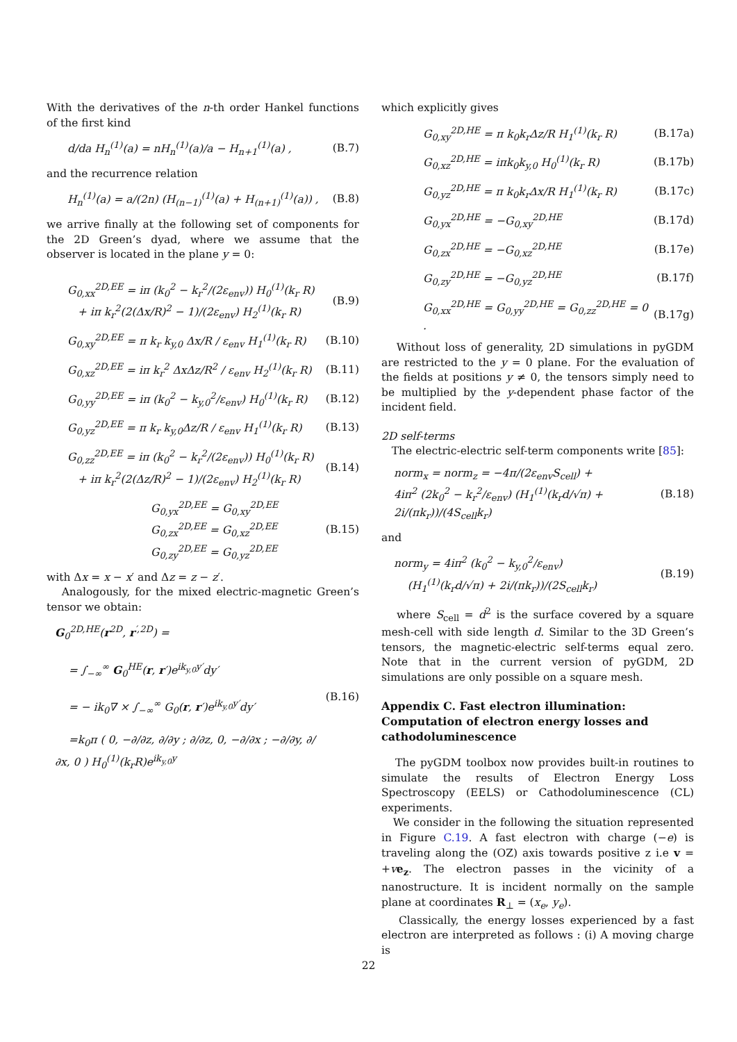With the derivatives of the n-th order Hankel functions of the first kind
d/da H<sub>n</sub><sup>(1)</sup>(a) = nH<sub>n</sub><sup>(1)</sup>(a)/a − H<sub>n+1</sub><sup>(1)</sup>(a) ,
(B.7)
and the recurrence relation
H<sub>n</sub><sup>(1)</sup>(a) = a/(2n) (H<sub>(n−1)</sub><sup>(1)</sup>(a) + H<sub>(n+1)</sub><sup>(1)</sup>(a)) ,
(B.8)
we arrive finally at the following set of components for the 2D Green’s dyad, where we assume that the observer is located in the plane y = 0:
G<sub>0,xx</sub><sup>2D,EE</sup> = iπ (k<sub>0</sub><sup>2</sup> − k<sub>r</sub><sup>2</sup>/(2ε<sub>env</sub>)) H<sub>0</sub><sup>(1)</sup>(k<sub>r</sub> R)
+ iπ k<sub>r</sub><sup>2</sup>(2(Δx/R)<sup>2</sup> − 1)/(2ε<sub>env</sub>) H<sub>2</sub><sup>(1)</sup>(k<sub>r</sub> R)
(B.9)
G<sub>0,xy</sub><sup>2D,EE</sup> = π k<sub>r</sub> k<sub>y,0</sub> Δx/R / ε<sub>env</sub> H<sub>1</sub><sup>(1)</sup>(k<sub>r</sub> R)
(B.10)
G<sub>0,xz</sub><sup>2D,EE</sup> = iπ k<sub>r</sub><sup>2</sup> ΔxΔz/R<sup>2</sup> / ε<sub>env</sub> H<sub>2</sub><sup>(1)</sup>(k<sub>r</sub> R)
(B.11)
G<sub>0,yy</sub><sup>2D,EE</sup> = iπ (k<sub>0</sub><sup>2</sup> − k<sub>y,0</sub><sup>2</sup>/ε<sub>env</sub>) H<sub>0</sub><sup>(1)</sup>(k<sub>r</sub> R)
(B.12)
G<sub>0,yz</sub><sup>2D,EE</sup> = π k<sub>r</sub> k<sub>y,0</sub>Δz/R / ε<sub>env</sub> H<sub>1</sub><sup>(1)</sup>(k<sub>r</sub> R)
(B.13)
G<sub>0,zz</sub><sup>2D,EE</sup> = iπ (k<sub>0</sub><sup>2</sup> − k<sub>r</sub><sup>2</sup>/(2ε<sub>env</sub>)) H<sub>0</sub><sup>(1)</sup>(k<sub>r</sub> R)
+ iπ k<sub>r</sub><sup>2</sup>(2(Δz/R)<sup>2</sup> − 1)/(2ε<sub>env</sub>) H<sub>2</sub><sup>(1)</sup>(k<sub>r</sub> R)
(B.14)
G<sub>0,yx</sub><sup>2D,EE</sup> = G<sub>0,xy</sub><sup>2D,EE</sup>
G<sub>0,zx</sub><sup>2D,EE</sup> = G<sub>0,xz</sub><sup>2D,EE</sup>
G<sub>0,zy</sub><sup>2D,EE</sup> = G<sub>0,yz</sub><sup>2D,EE</sup>
(B.15)
with Δx = x − x′ and Δz = z − z′.
Analogously, for the mixed electric-magnetic Green’s tensor we obtain:
G<sub>0</sub><sup>2D,HE</sup>(r<sup>2D</sup>, r<sup>′,2D</sup>) =
= ∫<sub>−∞</sub><sup>∞</sup> G<sub>0</sub><sup>HE</sup>(r, r′)e<sup>ik<sub>y,0</sub>y′</sup>dy′
= − ik<sub>0</sub>∇ × ∫<sub>−∞</sub><sup>∞</sup> G<sub>0</sub>(r, r′)e<sup>ik<sub>y,0</sub>y′</sup>dy′
=k<sub>0</sub>π ( 0, −∂/∂z, ∂/∂y ; ∂/∂z, 0, −∂/∂x ; −∂/∂y, ∂/∂x, 0 ) H<sub>0</sub><sup>(1)</sup>(k<sub>r</sub>R)e<sup>ik<sub>y,0</sub>y</sup>
(B.16)
which explicitly gives
G<sub>0,xy</sub><sup>2D,HE</sup> = π k<sub>0</sub>k<sub>r</sub>Δz/R H<sub>1</sub><sup>(1)</sup>(k<sub>r</sub> R)
(B.17a)
G<sub>0,xz</sub><sup>2D,HE</sup> = iπk<sub>0</sub>k<sub>y,0</sub> H<sub>0</sub><sup>(1)</sup>(k<sub>r</sub> R)
(B.17b)
G<sub>0,yz</sub><sup>2D,HE</sup> = π k<sub>0</sub>k<sub>r</sub>Δx/R H<sub>1</sub><sup>(1)</sup>(k<sub>r</sub> R)
(B.17c)
G<sub>0,yx</sub><sup>2D,HE</sup> = −G<sub>0,xy</sub><sup>2D,HE</sup> (B.17d)
G<sub>0,zx</sub><sup>2D,HE</sup> = −G<sub>0,xz</sub><sup>2D,HE</sup> (B.17e)
G<sub>0,zy</sub><sup>2D,HE</sup> = −G<sub>0,yz</sub><sup>2D,HE</sup> (B.17f)
G<sub>0,xx</sub><sup>2D,HE</sup> = G<sub>0,yy</sub><sup>2D,HE</sup> = G<sub>0,zz</sub><sup>2D,HE</sup> = 0 .
(B.17g)
Without loss of generality, 2D simulations in pyGDM are restricted to the y = 0 plane. For the evaluation of the fields at positions y ≠ 0, the tensors simply need to be multiplied by the y-dependent phase factor of the incident field.
2D self-terms
The electric-electric self-term components write [85]:
norm<sub>x</sub> = norm<sub>z</sub> = −4π/(2ε<sub>env</sub>S<sub>cell</sub>) +
4iπ<sup>2</sup> (2k<sub>0</sub><sup>2</sup> − k<sub>r</sub><sup>2</sup>/ε<sub>env</sub>) (H<sub>1</sub><sup>(1)</sup>(k<sub>r</sub>d/√π) + 2i/(πk<sub>r</sub>))/(4S<sub>cell</sub>k<sub>r</sub>)
(B.18)
and
norm<sub>y</sub> = 4iπ<sup>2</sup> (k<sub>0</sub><sup>2</sup> − k<sub>y,0</sub><sup>2</sup>/ε<sub>env</sub>)
(H<sub>1</sub><sup>(1)</sup>(k<sub>r</sub>d/√π) + 2i/(πk<sub>r</sub>))/(2S<sub>cell</sub>k<sub>r</sub>)
(B.19)
where S<sub>cell</sub> = d<sup>2</sup> is the surface covered by a square mesh-cell with side length d. Similar to the 3D Green’s tensors, the magnetic-electric self-terms equal zero. Note that in the current version of pyGDM, 2D simulations are only possible on a square mesh.
Appendix C. Fast electron illumination: Computation of electron energy losses and cathodoluminescence
The pyGDM toolbox now provides built-in routines to simulate the results of Electron Energy Loss Spectroscopy (EELS) or Cathodoluminescence (CL) experiments.
We consider in the following the situation represented in Figure C.19. A fast electron with charge (−e) is traveling along the (OZ) axis towards positive z i.e v = +ve<sub>z</sub>. The electron passes in the vicinity of a nanostructure. It is incident normally on the sample plane at coordinates R<sub>⊥</sub> = (x<sub>e</sub>, y<sub>e</sub>).
Classically, the energy losses experienced by a fast electron are interpreted as follows : (i) A moving charge is
22